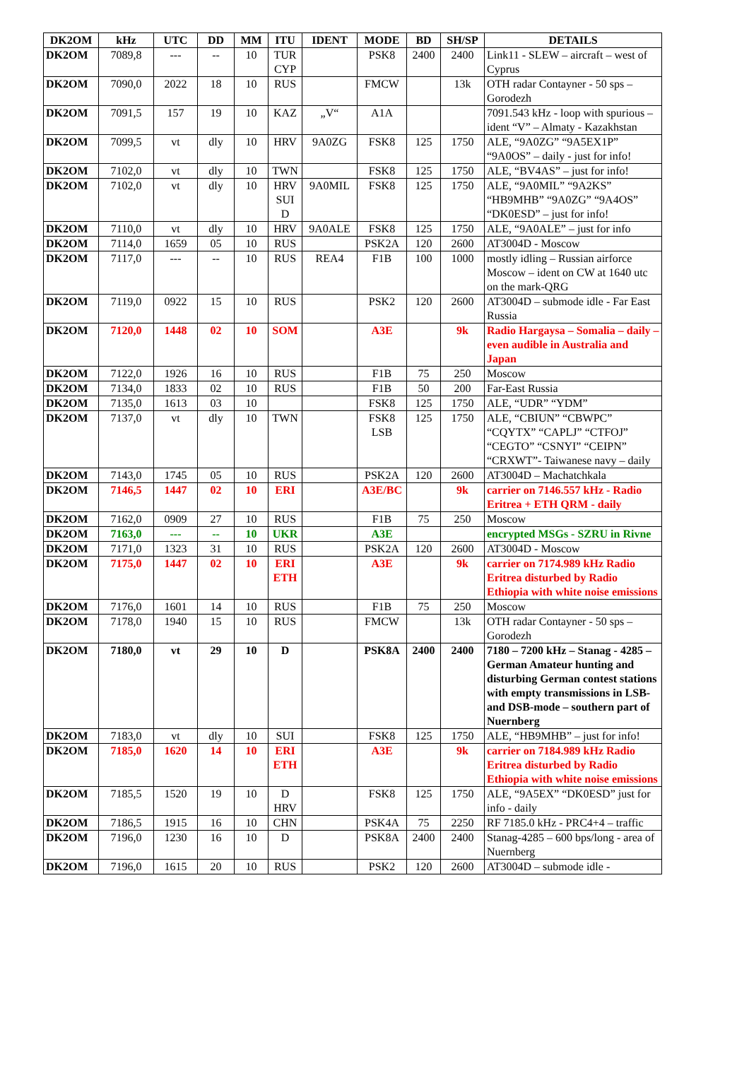| DK2OM | kHz | UTC | DD | MM | ITU | IDENT | MODE | BD | SH/SP | DETAILS |
| --- | --- | --- | --- | --- | --- | --- | --- | --- | --- | --- |
| DK2OM | 7089,8 | --- | -- | 10 | TUR CYP | | PSK8 | 2400 | 2400 | Link11 - SLEW – aircraft – west of Cyprus |
| DK2OM | 7090,0 | 2022 | 18 | 10 | RUS | | FMCW | | 13k | OTH radar Contayner - 50 sps – Gorodezh |
| DK2OM | 7091,5 | 157 | 19 | 10 | KAZ | „V“ | A1A | | | 7091.543 kHz - loop with spurious – ident “V” – Almaty - Kazakhstan |
| DK2OM | 7099,5 | vt | dly | 10 | HRV | 9A0ZG | FSK8 | 125 | 1750 | ALE, “9A0ZG” “9A5EX1P” “9A0OS” – daily - just for info! |
| DK2OM | 7102,0 | vt | dly | 10 | TWN | | FSK8 | 125 | 1750 | ALE, “BV4AS” – just for info! |
| DK2OM | 7102,0 | vt | dly | 10 | HRV SUI D | 9A0MIL | FSK8 | 125 | 1750 | ALE, “9A0MIL” “9A2KS” “HB9MHB” “9A0ZG” “9A4OS” “DK0ESD” – just for info! |
| DK2OM | 7110,0 | vt | dly | 10 | HRV | 9A0ALE | FSK8 | 125 | 1750 | ALE, “9A0ALE” – just for info |
| DK2OM | 7114,0 | 1659 | 05 | 10 | RUS | | PSK2A | 120 | 2600 | AT3004D - Moscow |
| DK2OM | 7117,0 | --- | -- | 10 | RUS | REA4 | F1B | 100 | 1000 | mostly idling – Russian airforce Moscow – ident on CW at 1640 utc on the mark-QRG |
| DK2OM | 7119,0 | 0922 | 15 | 10 | RUS | | PSK2 | 120 | 2600 | AT3004D – submode idle - Far East Russia |
| DK2OM | 7120,0 | 1448 | 02 | 10 | SOM | | A3E | | 9k | Radio Hargaysa – Somalia – daily – even audible in Australia and Japan |
| DK2OM | 7122,0 | 1926 | 16 | 10 | RUS | | F1B | 75 | 250 | Moscow |
| DK2OM | 7134,0 | 1833 | 02 | 10 | RUS | | F1B | 50 | 200 | Far-East Russia |
| DK2OM | 7135,0 | 1613 | 03 | 10 | | | FSK8 | 125 | 1750 | ALE, “UDR” “YDM” |
| DK2OM | 7137,0 | vt | dly | 10 | TWN | | FSK8 LSB | 125 | 1750 | ALE, “CBIUN” “CBWPC” “CQYTX” “CAPLJ” “CTFOJ” “CEGTO” “CSNYI” “CEIPN” “CRXWT”- Taiwanese navy – daily |
| DK2OM | 7143,0 | 1745 | 05 | 10 | RUS | | PSK2A | 120 | 2600 | AT3004D – Machatchkala |
| DK2OM | 7146,5 | 1447 | 02 | 10 | ERI | | A3E/BC | | 9k | carrier on 7146.557 kHz - Radio Eritrea + ETH QRM - daily |
| DK2OM | 7162,0 | 0909 | 27 | 10 | RUS | | F1B | 75 | 250 | Moscow |
| DK2OM | 7163,0 | --- | -- | 10 | UKR | | A3E | | | encrypted MSGs - SZRU in Rivne |
| DK2OM | 7171,0 | 1323 | 31 | 10 | RUS | | PSK2A | 120 | 2600 | AT3004D - Moscow |
| DK2OM | 7175,0 | 1447 | 02 | 10 | ERI ETH | | A3E | | 9k | carrier on 7174.989 kHz Radio Eritrea disturbed by Radio Ethiopia with white noise emissions |
| DK2OM | 7176,0 | 1601 | 14 | 10 | RUS | | F1B | 75 | 250 | Moscow |
| DK2OM | 7178,0 | 1940 | 15 | 10 | RUS | | FMCW | | 13k | OTH radar Contayner - 50 sps – Gorodezh |
| DK2OM | 7180,0 | vt | 29 | 10 | D | | PSK8A | 2400 | 2400 | 7180 – 7200 kHz – Stanag - 4285 – German Amateur hunting and disturbing German contest stations with empty transmissions in LSB- and DSB-mode – southern part of Nuernberg |
| DK2OM | 7183,0 | vt | dly | 10 | SUI | | FSK8 | 125 | 1750 | ALE, “HB9MHB” – just for info! |
| DK2OM | 7185,0 | 1620 | 14 | 10 | ERI ETH | | A3E | | 9k | carrier on 7184.989 kHz Radio Eritrea disturbed by Radio Ethiopia with white noise emissions |
| DK2OM | 7185,5 | 1520 | 19 | 10 | D HRV | | FSK8 | 125 | 1750 | ALE, “9A5EX” “DK0ESD” just for info - daily |
| DK2OM | 7186,5 | 1915 | 16 | 10 | CHN | | PSK4A | 75 | 2250 | RF 7185.0 kHz - PRC4+4 – traffic |
| DK2OM | 7196,0 | 1230 | 16 | 10 | D | | PSK8A | 2400 | 2400 | Stanag-4285 – 600 bps/long - area of Nuernberg |
| DK2OM | 7196,0 | 1615 | 20 | 10 | RUS | | PSK2 | 120 | 2600 | AT3004D – submode idle - |